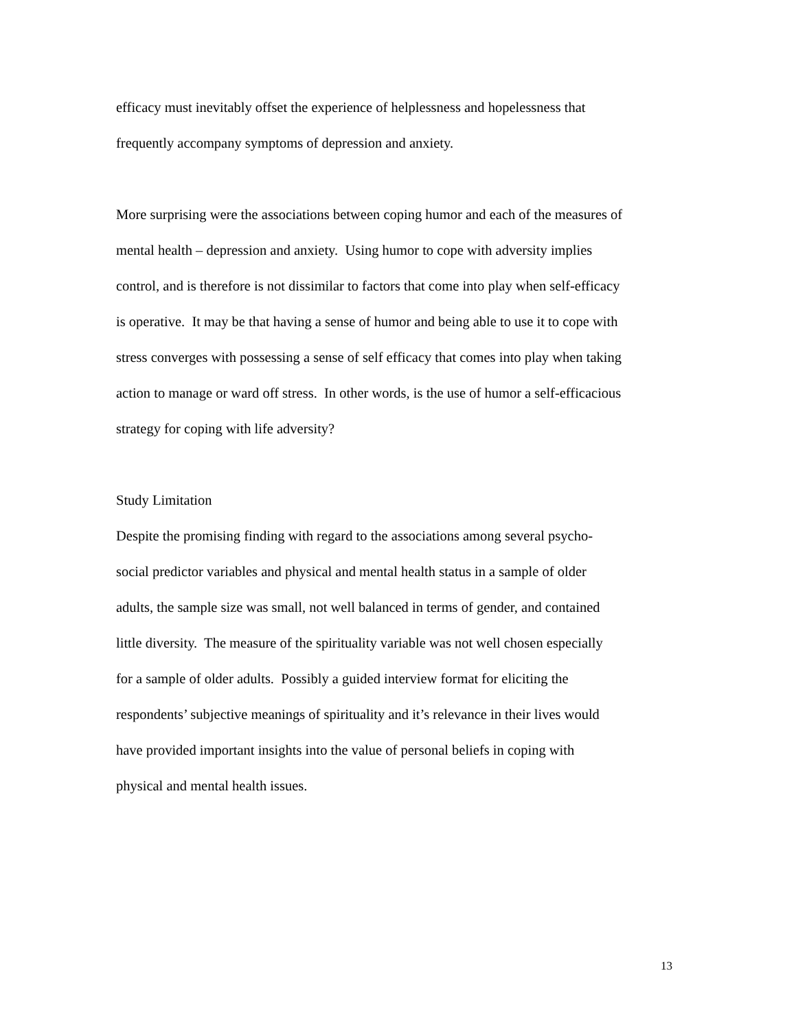efficacy must inevitably offset the experience of helplessness and hopelessness that
frequently accompany symptoms of depression and anxiety.
More surprising were the associations between coping humor and each of the measures of
mental health – depression and anxiety. Using humor to cope with adversity implies
control, and is therefore is not dissimilar to factors that come into play when self-efficacy
is operative. It may be that having a sense of humor and being able to use it to cope with
stress converges with possessing a sense of self efficacy that comes into play when taking
action to manage or ward off stress. In other words, is the use of humor a self-efficacious
strategy for coping with life adversity?
Study Limitation
Despite the promising finding with regard to the associations among several psycho-
social predictor variables and physical and mental health status in a sample of older
adults, the sample size was small, not well balanced in terms of gender, and contained
little diversity. The measure of the spirituality variable was not well chosen especially
for a sample of older adults. Possibly a guided interview format for eliciting the
respondents’ subjective meanings of spirituality and it’s relevance in their lives would
have provided important insights into the value of personal beliefs in coping with
physical and mental health issues.
13